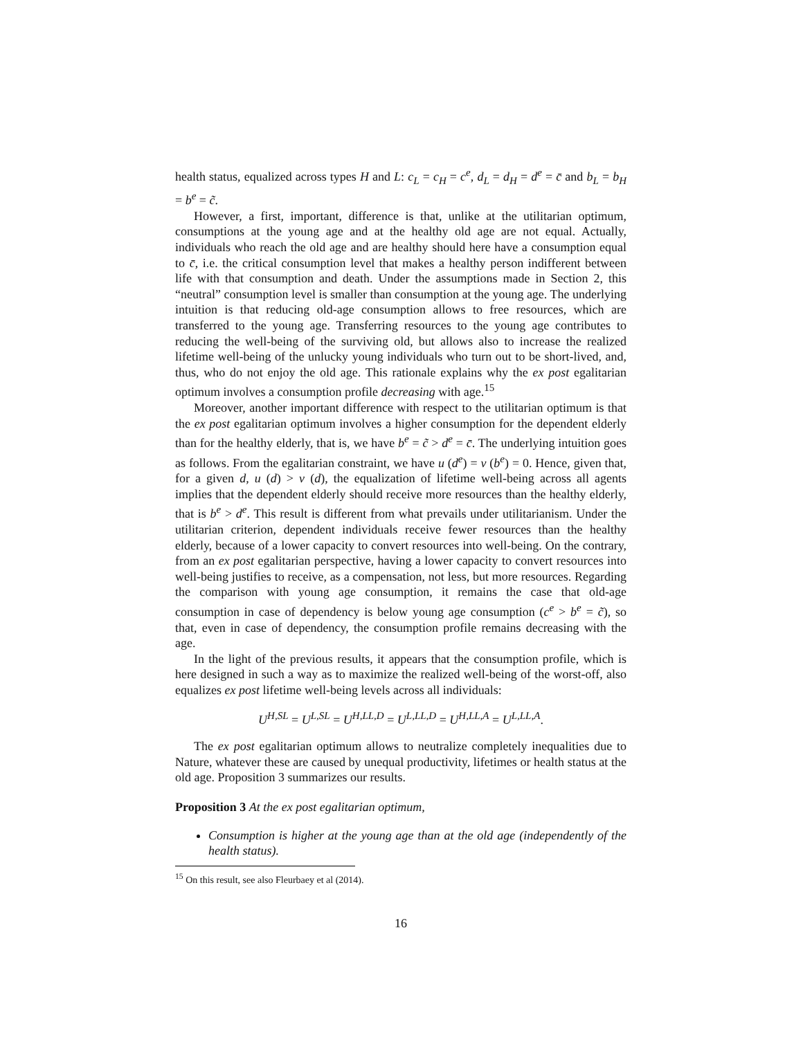health status, equalized across types H and L: c<sub>L</sub> = c<sub>H</sub> = c<sup>e</sup>, d<sub>L</sub> = d<sub>H</sub> = d<sup>e</sup> = c̄ and b<sub>L</sub> = b<sub>H</sub> = b<sup>e</sup> = c̃.
However, a first, important, difference is that, unlike at the utilitarian optimum, consumptions at the young age and at the healthy old age are not equal. Actually, individuals who reach the old age and are healthy should here have a consumption equal to c̄, i.e. the critical consumption level that makes a healthy person indifferent between life with that consumption and death. Under the assumptions made in Section 2, this “neutral” consumption level is smaller than consumption at the young age. The underlying intuition is that reducing old-age consumption allows to free resources, which are transferred to the young age. Transferring resources to the young age contributes to reducing the well-being of the surviving old, but allows also to increase the realized lifetime well-being of the unlucky young individuals who turn out to be short-lived, and, thus, who do not enjoy the old age. This rationale explains why the ex post egalitarian optimum involves a consumption profile decreasing with age.<sup>15</sup>
Moreover, another important difference with respect to the utilitarian optimum is that the ex post egalitarian optimum involves a higher consumption for the dependent elderly than for the healthy elderly, that is, we have b<sup>e</sup> = c̃ > d<sup>e</sup> = c̄. The underlying intuition goes as follows. From the egalitarian constraint, we have u (d<sup>e</sup>) = v (b<sup>e</sup>) = 0. Hence, given that, for a given d, u (d) > v (d), the equalization of lifetime well-being across all agents implies that the dependent elderly should receive more resources than the healthy elderly, that is b<sup>e</sup> > d<sup>e</sup>. This result is different from what prevails under utilitarianism. Under the utilitarian criterion, dependent individuals receive fewer resources than the healthy elderly, because of a lower capacity to convert resources into well-being. On the contrary, from an ex post egalitarian perspective, having a lower capacity to convert resources into well-being justifies to receive, as a compensation, not less, but more resources. Regarding the comparison with young age consumption, it remains the case that old-age consumption in case of dependency is below young age consumption (c<sup>e</sup> > b<sup>e</sup> = c̃), so that, even in case of dependency, the consumption profile remains decreasing with the age.
In the light of the previous results, it appears that the consumption profile, which is here designed in such a way as to maximize the realized well-being of the worst-off, also equalizes ex post lifetime well-being levels across all individuals:
U<sup>H,SL</sup> = U<sup>L,SL</sup> = U<sup>H,LL,D</sup> = U<sup>L,LL,D</sup> = U<sup>H,LL,A</sup> = U<sup>L,LL,A</sup>.
The ex post egalitarian optimum allows to neutralize completely inequalities due to Nature, whatever these are caused by unequal productivity, lifetimes or health status at the old age. Proposition 3 summarizes our results.
Proposition 3 At the ex post egalitarian optimum,
Consumption is higher at the young age than at the old age (independently of the health status).
<sup>15</sup> On this result, see also Fleurbaey et al (2014).
16